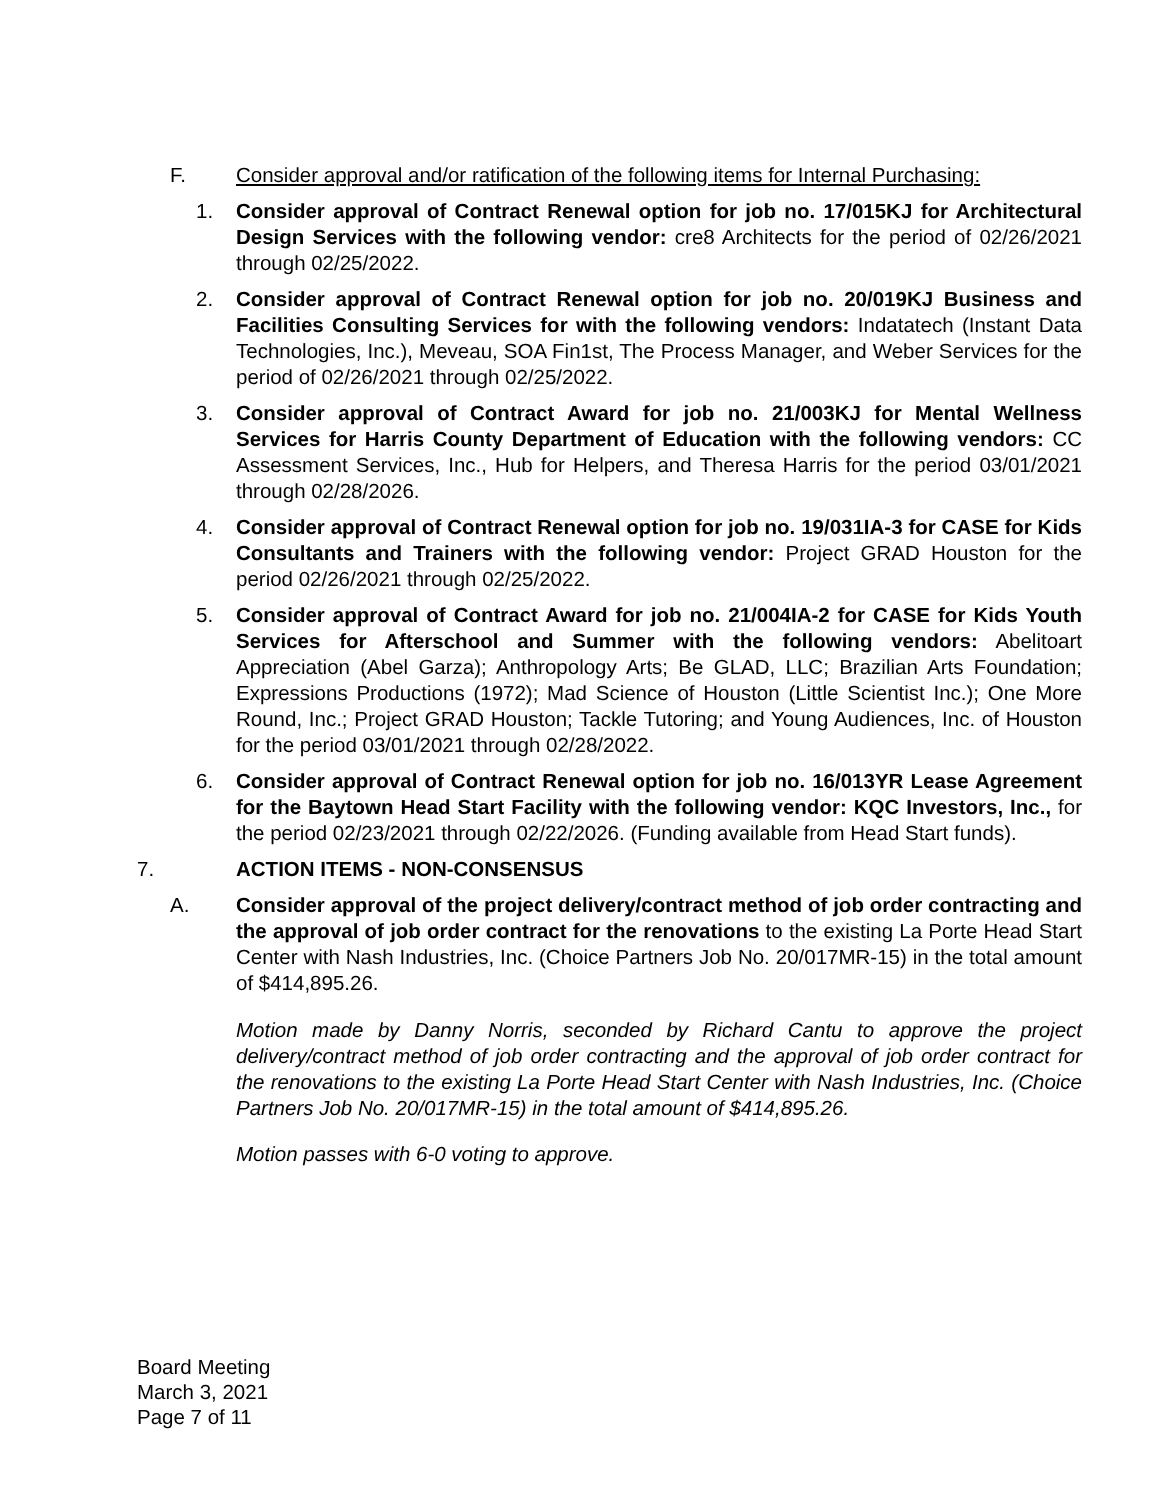F. Consider approval and/or ratification of the following items for Internal Purchasing:
1. Consider approval of Contract Renewal option for job no. 17/015KJ for Architectural Design Services with the following vendor: cre8 Architects for the period of 02/26/2021 through 02/25/2022.
2. Consider approval of Contract Renewal option for job no. 20/019KJ Business and Facilities Consulting Services for with the following vendors: Indatatech (Instant Data Technologies, Inc.), Meveau, SOA Fin1st, The Process Manager, and Weber Services for the period of 02/26/2021 through 02/25/2022.
3. Consider approval of Contract Award for job no. 21/003KJ for Mental Wellness Services for Harris County Department of Education with the following vendors: CC Assessment Services, Inc., Hub for Helpers, and Theresa Harris for the period 03/01/2021 through 02/28/2026.
4. Consider approval of Contract Renewal option for job no. 19/031IA-3 for CASE for Kids Consultants and Trainers with the following vendor: Project GRAD Houston for the period 02/26/2021 through 02/25/2022.
5. Consider approval of Contract Award for job no. 21/004IA-2 for CASE for Kids Youth Services for Afterschool and Summer with the following vendors: Abelitoart Appreciation (Abel Garza); Anthropology Arts; Be GLAD, LLC; Brazilian Arts Foundation; Expressions Productions (1972); Mad Science of Houston (Little Scientist Inc.); One More Round, Inc.; Project GRAD Houston; Tackle Tutoring; and Young Audiences, Inc. of Houston for the period 03/01/2021 through 02/28/2022.
6. Consider approval of Contract Renewal option for job no. 16/013YR Lease Agreement for the Baytown Head Start Facility with the following vendor: KQC Investors, Inc., for the period 02/23/2021 through 02/22/2026. (Funding available from Head Start funds).
7. ACTION ITEMS - NON-CONSENSUS
A. Consider approval of the project delivery/contract method of job order contracting and the approval of job order contract for the renovations to the existing La Porte Head Start Center with Nash Industries, Inc. (Choice Partners Job No. 20/017MR-15) in the total amount of $414,895.26.
Motion made by Danny Norris, seconded by Richard Cantu to approve the project delivery/contract method of job order contracting and the approval of job order contract for the renovations to the existing La Porte Head Start Center with Nash Industries, Inc. (Choice Partners Job No. 20/017MR-15) in the total amount of $414,895.26.
Motion passes with 6-0 voting to approve.
Board Meeting
March 3, 2021
Page 7 of 11